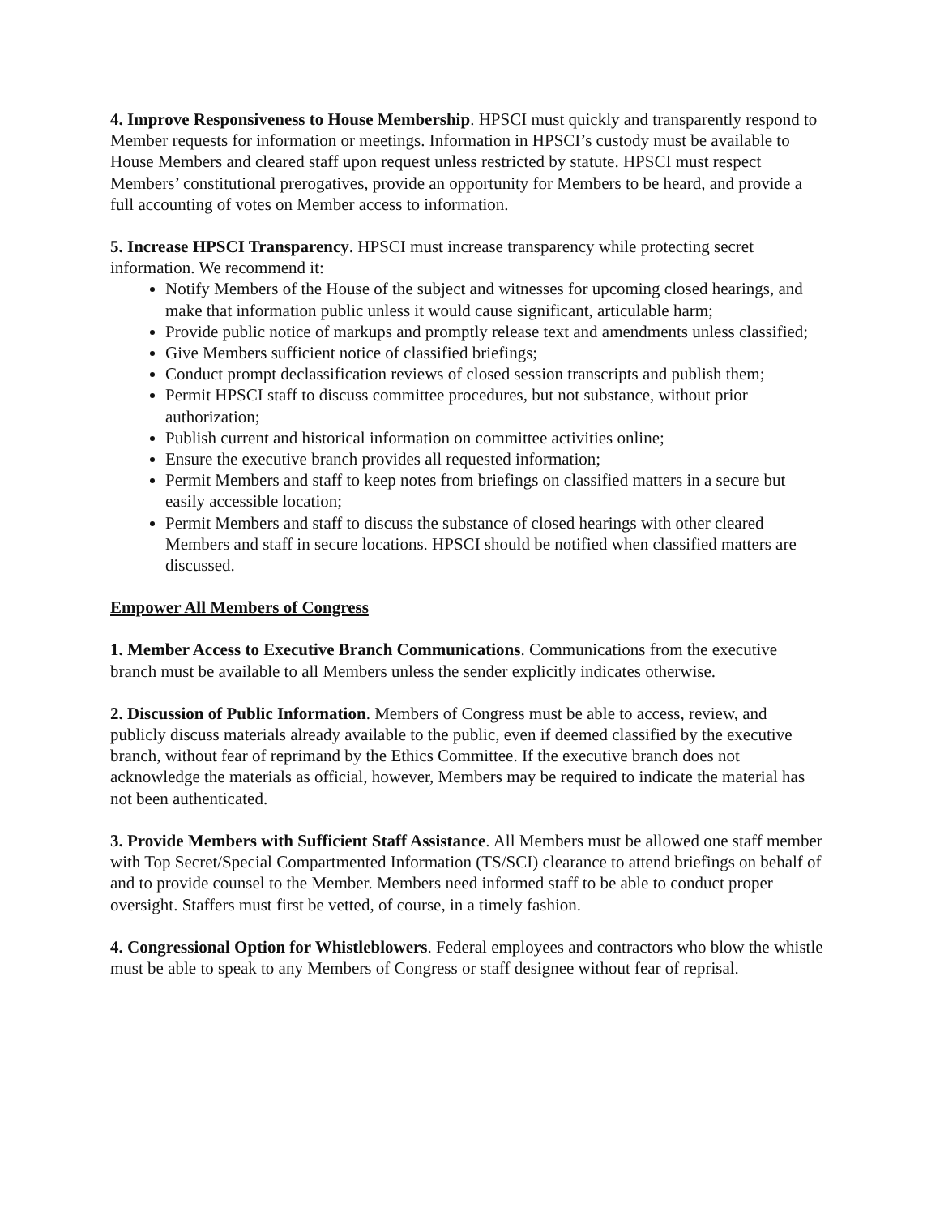4. Improve Responsiveness to House Membership. HPSCI must quickly and transparently respond to Member requests for information or meetings. Information in HPSCI’s custody must be available to House Members and cleared staff upon request unless restricted by statute. HPSCI must respect Members’ constitutional prerogatives, provide an opportunity for Members to be heard, and provide a full accounting of votes on Member access to information.
5. Increase HPSCI Transparency. HPSCI must increase transparency while protecting secret information. We recommend it:
Notify Members of the House of the subject and witnesses for upcoming closed hearings, and make that information public unless it would cause significant, articulable harm;
Provide public notice of markups and promptly release text and amendments unless classified;
Give Members sufficient notice of classified briefings;
Conduct prompt declassification reviews of closed session transcripts and publish them;
Permit HPSCI staff to discuss committee procedures, but not substance, without prior authorization;
Publish current and historical information on committee activities online;
Ensure the executive branch provides all requested information;
Permit Members and staff to keep notes from briefings on classified matters in a secure but easily accessible location;
Permit Members and staff to discuss the substance of closed hearings with other cleared Members and staff in secure locations. HPSCI should be notified when classified matters are discussed.
Empower All Members of Congress
1. Member Access to Executive Branch Communications. Communications from the executive branch must be available to all Members unless the sender explicitly indicates otherwise.
2. Discussion of Public Information. Members of Congress must be able to access, review, and publicly discuss materials already available to the public, even if deemed classified by the executive branch, without fear of reprimand by the Ethics Committee. If the executive branch does not acknowledge the materials as official, however, Members may be required to indicate the material has not been authenticated.
3. Provide Members with Sufficient Staff Assistance. All Members must be allowed one staff member with Top Secret/Special Compartmented Information (TS/SCI) clearance to attend briefings on behalf of and to provide counsel to the Member. Members need informed staff to be able to conduct proper oversight. Staffers must first be vetted, of course, in a timely fashion.
4. Congressional Option for Whistleblowers. Federal employees and contractors who blow the whistle must be able to speak to any Members of Congress or staff designee without fear of reprisal.